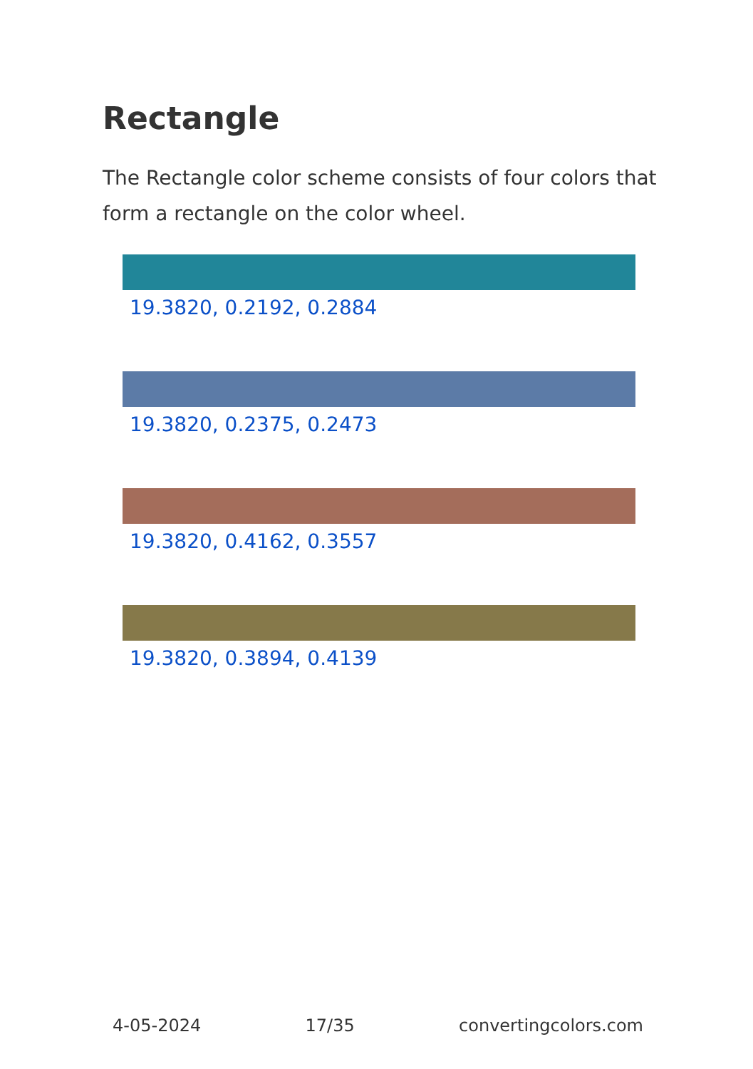Rectangle
The Rectangle color scheme consists of four colors that form a rectangle on the color wheel.
19.3820, 0.2192, 0.2884
19.3820, 0.2375, 0.2473
19.3820, 0.4162, 0.3557
19.3820, 0.3894, 0.4139
4-05-2024 17/35 convertingcolors.com